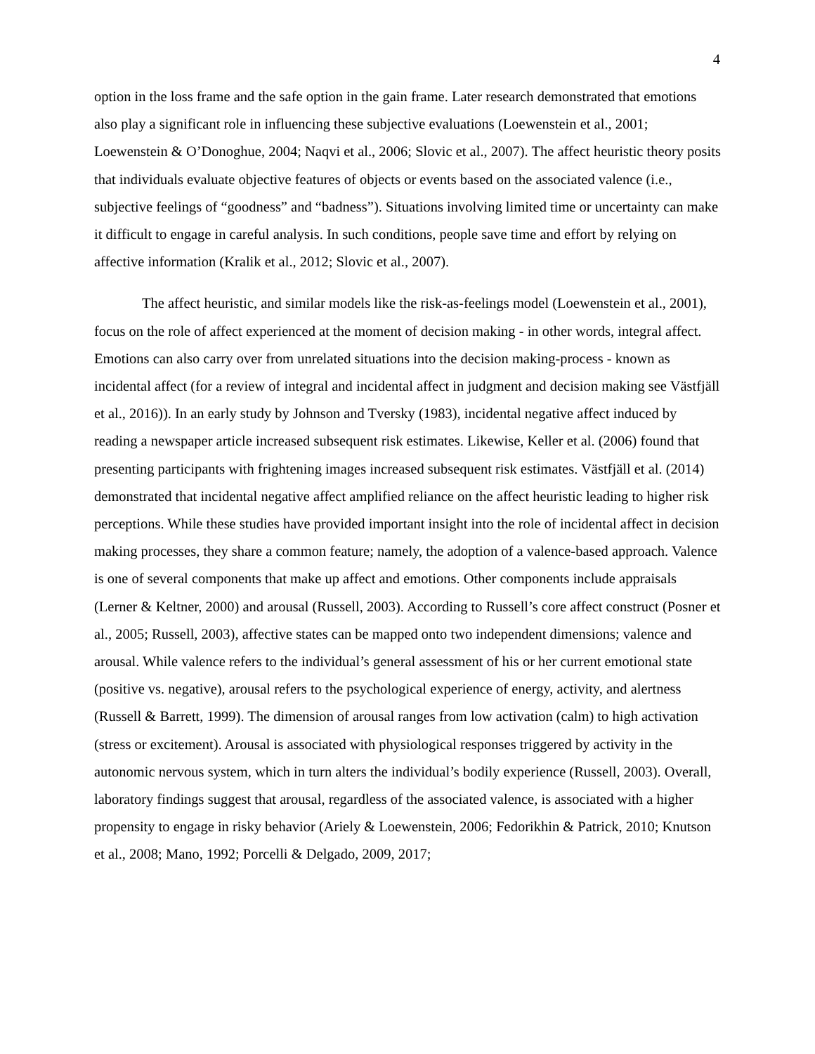4
option in the loss frame and the safe option in the gain frame. Later research demonstrated that emotions also play a significant role in influencing these subjective evaluations (Loewenstein et al., 2001; Loewenstein & O’Donoghue, 2004; Naqvi et al., 2006; Slovic et al., 2007). The affect heuristic theory posits that individuals evaluate objective features of objects or events based on the associated valence (i.e., subjective feelings of “goodness” and “badness”). Situations involving limited time or uncertainty can make it difficult to engage in careful analysis. In such conditions, people save time and effort by relying on affective information (Kralik et al., 2012; Slovic et al., 2007).
The affect heuristic, and similar models like the risk-as-feelings model (Loewenstein et al., 2001), focus on the role of affect experienced at the moment of decision making - in other words, integral affect. Emotions can also carry over from unrelated situations into the decision making-process - known as incidental affect (for a review of integral and incidental affect in judgment and decision making see Västfjäll et al., 2016)). In an early study by Johnson and Tversky (1983), incidental negative affect induced by reading a newspaper article increased subsequent risk estimates. Likewise, Keller et al. (2006) found that presenting participants with frightening images increased subsequent risk estimates. Västfjäll et al. (2014) demonstrated that incidental negative affect amplified reliance on the affect heuristic leading to higher risk perceptions. While these studies have provided important insight into the role of incidental affect in decision making processes, they share a common feature; namely, the adoption of a valence-based approach. Valence is one of several components that make up affect and emotions. Other components include appraisals (Lerner & Keltner, 2000) and arousal (Russell, 2003). According to Russell’s core affect construct (Posner et al., 2005; Russell, 2003), affective states can be mapped onto two independent dimensions; valence and arousal. While valence refers to the individual’s general assessment of his or her current emotional state (positive vs. negative), arousal refers to the psychological experience of energy, activity, and alertness (Russell & Barrett, 1999). The dimension of arousal ranges from low activation (calm) to high activation (stress or excitement). Arousal is associated with physiological responses triggered by activity in the autonomic nervous system, which in turn alters the individual’s bodily experience (Russell, 2003). Overall, laboratory findings suggest that arousal, regardless of the associated valence, is associated with a higher propensity to engage in risky behavior (Ariely & Loewenstein, 2006; Fedorikhin & Patrick, 2010; Knutson et al., 2008; Mano, 1992; Porcelli & Delgado, 2009, 2017;